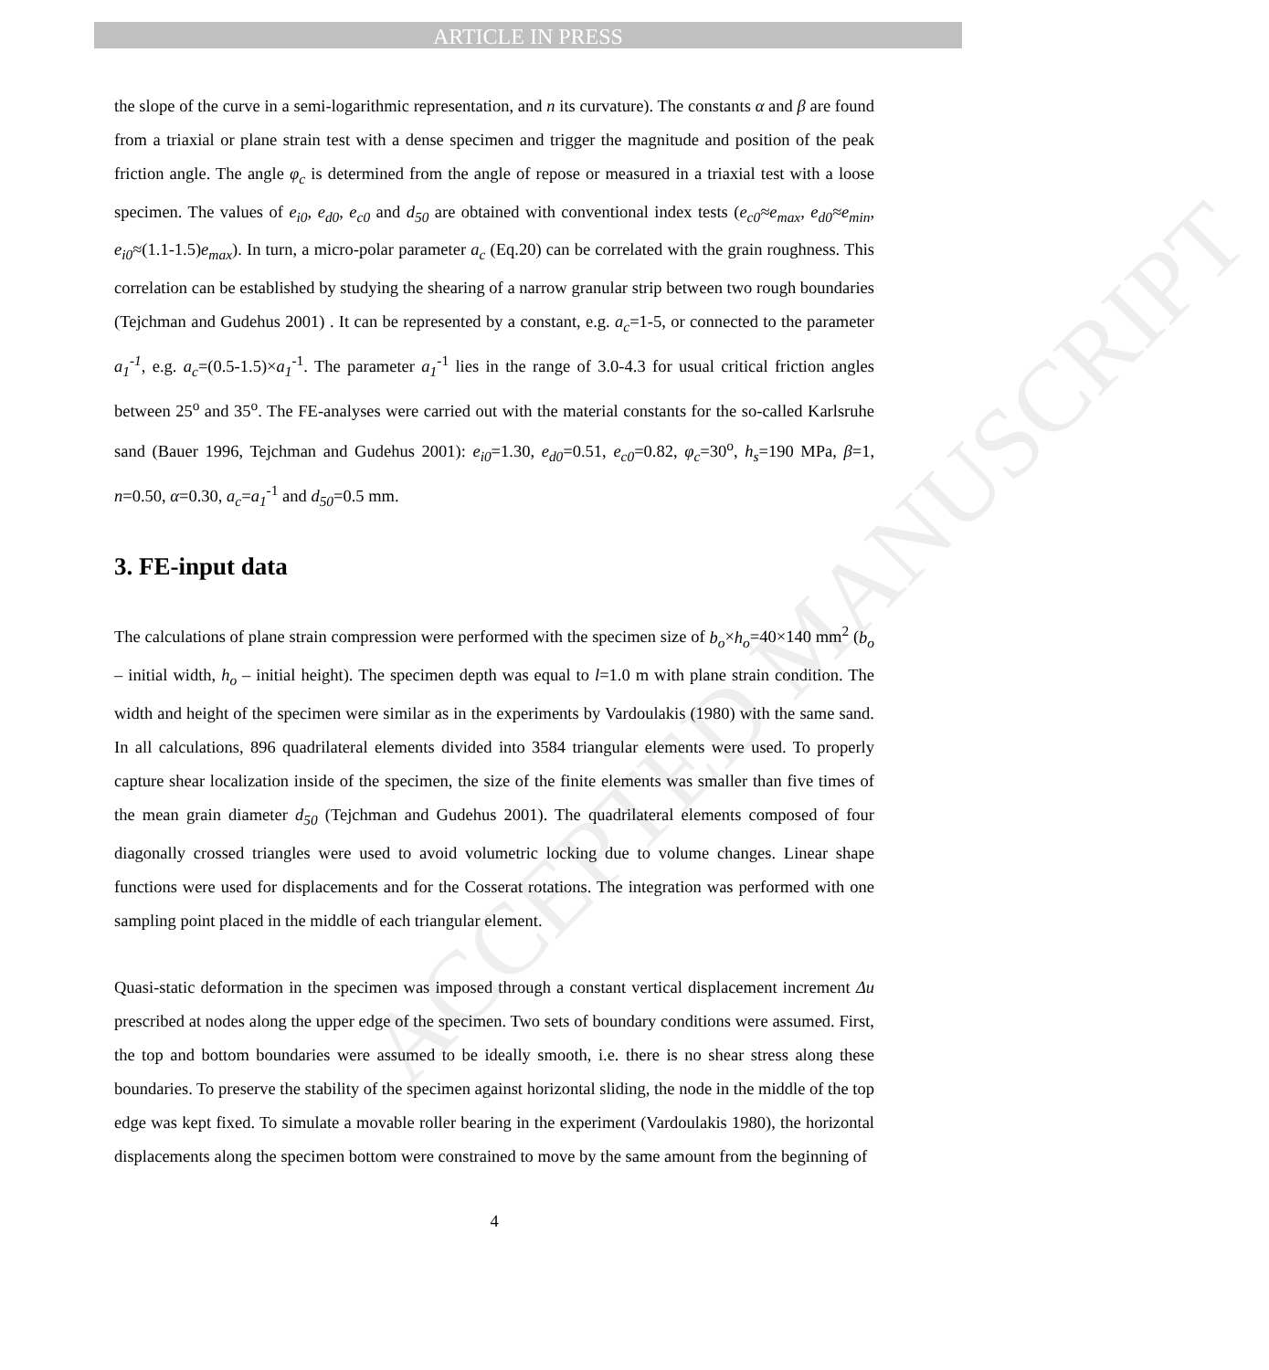ARTICLE IN PRESS
ACCEPTED MANUSCRIPT
the slope of the curve in a semi-logarithmic representation, and n its curvature). The constants α and β are found from a triaxial or plane strain test with a dense specimen and trigger the magnitude and position of the peak friction angle. The angle φ<sub>c</sub> is determined from the angle of repose or measured in a triaxial test with a loose specimen. The values of e<sub>i0</sub>, e<sub>d0</sub>, e<sub>c0</sub> and d<sub>50</sub> are obtained with conventional index tests (e<sub>c0</sub>≈e<sub>max</sub>, e<sub>d0</sub>≈e<sub>min</sub>, e<sub>i0</sub>≈(1.1-1.5)e<sub>max</sub>). In turn, a micro-polar parameter a<sub>c</sub> (Eq.20) can be correlated with the grain roughness. This correlation can be established by studying the shearing of a narrow granular strip between two rough boundaries (Tejchman and Gudehus 2001) . It can be represented by a constant, e.g. a<sub>c</sub>=1-5, or connected to the parameter a<sub>1</sub><sup>-1</sup>, e.g. a<sub>c</sub>=(0.5-1.5)×a<sub>1</sub><sup>-1</sup>. The parameter a<sub>1</sub><sup>-1</sup> lies in the range of 3.0-4.3 for usual critical friction angles between 25<sup>o</sup> and 35<sup>o</sup>. The FE-analyses were carried out with the material constants for the so-called Karlsruhe sand (Bauer 1996, Tejchman and Gudehus 2001): e<sub>i0</sub>=1.30, e<sub>d0</sub>=0.51, e<sub>c0</sub>=0.82, φ<sub>c</sub>=30<sup>o</sup>, h<sub>s</sub>=190 MPa, β=1, n=0.50, α=0.30, a<sub>c</sub>=a<sub>1</sub><sup>-1</sup> and d<sub>50</sub>=0.5 mm.
3. FE-input data
The calculations of plane strain compression were performed with the specimen size of b<sub>o</sub>×h<sub>o</sub>=40×140 mm<sup>2</sup> (b<sub>o</sub> – initial width, h<sub>o</sub> – initial height). The specimen depth was equal to l=1.0 m with plane strain condition. The width and height of the specimen were similar as in the experiments by Vardoulakis (1980) with the same sand. In all calculations, 896 quadrilateral elements divided into 3584 triangular elements were used. To properly capture shear localization inside of the specimen, the size of the finite elements was smaller than five times of the mean grain diameter d<sub>50</sub> (Tejchman and Gudehus 2001). The quadrilateral elements composed of four diagonally crossed triangles were used to avoid volumetric locking due to volume changes. Linear shape functions were used for displacements and for the Cosserat rotations. The integration was performed with one sampling point placed in the middle of each triangular element.
Quasi-static deformation in the specimen was imposed through a constant vertical displacement increment Δu prescribed at nodes along the upper edge of the specimen. Two sets of boundary conditions were assumed. First, the top and bottom boundaries were assumed to be ideally smooth, i.e. there is no shear stress along these boundaries. To preserve the stability of the specimen against horizontal sliding, the node in the middle of the top edge was kept fixed. To simulate a movable roller bearing in the experiment (Vardoulakis 1980), the horizontal displacements along the specimen bottom were constrained to move by the same amount from the beginning of
4